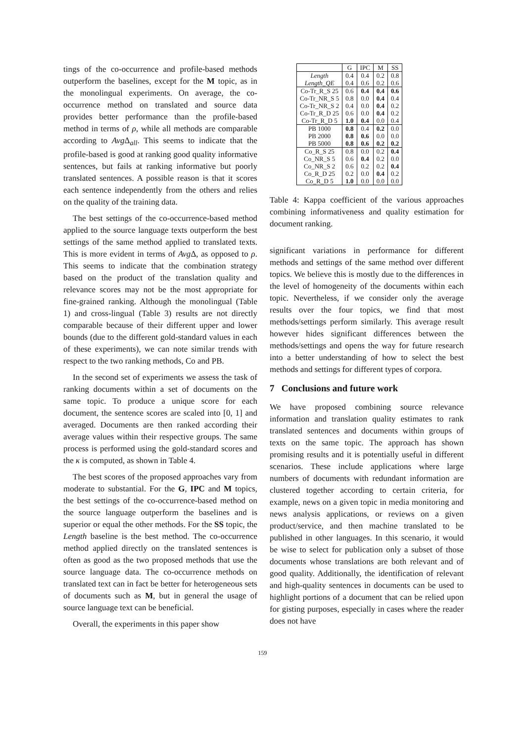tings of the co-occurrence and profile-based methods outperform the baselines, except for the M topic, as in the monolingual experiments. On average, the co-occurrence method on translated and source data provides better performance than the profile-based method in terms of ρ, while all methods are comparable according to Avg Δ<sub>all</sub>. This seems to indicate that the profile-based is good at ranking good quality informative sentences, but fails at ranking informative but poorly translated sentences. A possible reason is that it scores each sentence independently from the others and relies on the quality of the training data.
The best settings of the co-occurrence-based method applied to the source language texts outperform the best settings of the same method applied to translated texts. This is more evident in terms of Avg Δ, as opposed to ρ. This seems to indicate that the combination strategy based on the product of the translation quality and relevance scores may not be the most appropriate for fine-grained ranking. Although the monolingual (Table 1) and cross-lingual (Table 3) results are not directly comparable because of their different upper and lower bounds (due to the different gold-standard values in each of these experiments), we can note similar trends with respect to the two ranking methods, Co and PB.
In the second set of experiments we assess the task of ranking documents within a set of documents on the same topic. To produce a unique score for each document, the sentence scores are scaled into [0, 1] and averaged. Documents are then ranked according their average values within their respective groups. The same process is performed using the gold-standard scores and the κ is computed, as shown in Table 4.
The best scores of the proposed approaches vary from moderate to substantial. For the G, IPC and M topics, the best settings of the co-occurrence-based method on the source language outperform the baselines and is superior or equal the other methods. For the SS topic, the Length baseline is the best method. The co-occurrence method applied directly on the translated sentences is often as good as the two proposed methods that use the source language data. The co-occurrence methods on translated text can in fact be better for heterogeneous sets of documents such as M, but in general the usage of source language text can be beneficial.
Overall, the experiments in this paper show
| | G | IPC | M | SS |
| --- | --- | --- | --- | --- |
| Length | 0.4 | 0.4 | 0.2 | 0.8 |
| Length_QE | 0.4 | 0.6 | 0.2 | 0.6 |
| Co-Tr_R_S 25 | 0.6 | 0.4 | 0.4 | 0.6 |
| Co-Tr_NR_S 5 | 0.8 | 0.0 | 0.4 | 0.4 |
| Co-Tr_NR_S 2 | 0.4 | 0.0 | 0.4 | 0.2 |
| Co-Tr_R_D 25 | 0.6 | 0.0 | 0.4 | 0.2 |
| Co-Tr_R_D 5 | 1.0 | 0.4 | 0.0 | 0.4 |
| PB 1000 | 0.8 | 0.4 | 0.2 | 0.0 |
| PB 2000 | 0.8 | 0.6 | 0.0 | 0.0 |
| PB 5000 | 0.8 | 0.6 | 0.2 | 0.2 |
| Co_R_S 25 | 0.8 | 0.0 | 0.2 | 0.4 |
| Co_NR_S 5 | 0.6 | 0.4 | 0.2 | 0.0 |
| Co_NR_S 2 | 0.6 | 0.2 | 0.2 | 0.4 |
| Co_R_D 25 | 0.2 | 0.0 | 0.4 | 0.2 |
| Co_R_D 5 | 1.0 | 0.0 | 0.0 | 0.0 |
Table 4: Kappa coefficient of the various approaches combining informativeness and quality estimation for document ranking.
significant variations in performance for different methods and settings of the same method over different topics. We believe this is mostly due to the differences in the level of homogeneity of the documents within each topic. Nevertheless, if we consider only the average results over the four topics, we find that most methods/settings perform similarly. This average result however hides significant differences between the methods/settings and opens the way for future research into a better understanding of how to select the best methods and settings for different types of corpora.
7 Conclusions and future work
We have proposed combining source relevance information and translation quality estimates to rank translated sentences and documents within groups of texts on the same topic. The approach has shown promising results and it is potentially useful in different scenarios. These include applications where large numbers of documents with redundant information are clustered together according to certain criteria, for example, news on a given topic in media monitoring and news analysis applications, or reviews on a given product/service, and then machine translated to be published in other languages. In this scenario, it would be wise to select for publication only a subset of those documents whose translations are both relevant and of good quality. Additionally, the identification of relevant and high-quality sentences in documents can be used to highlight portions of a document that can be relied upon for gisting purposes, especially in cases where the reader does not have
159